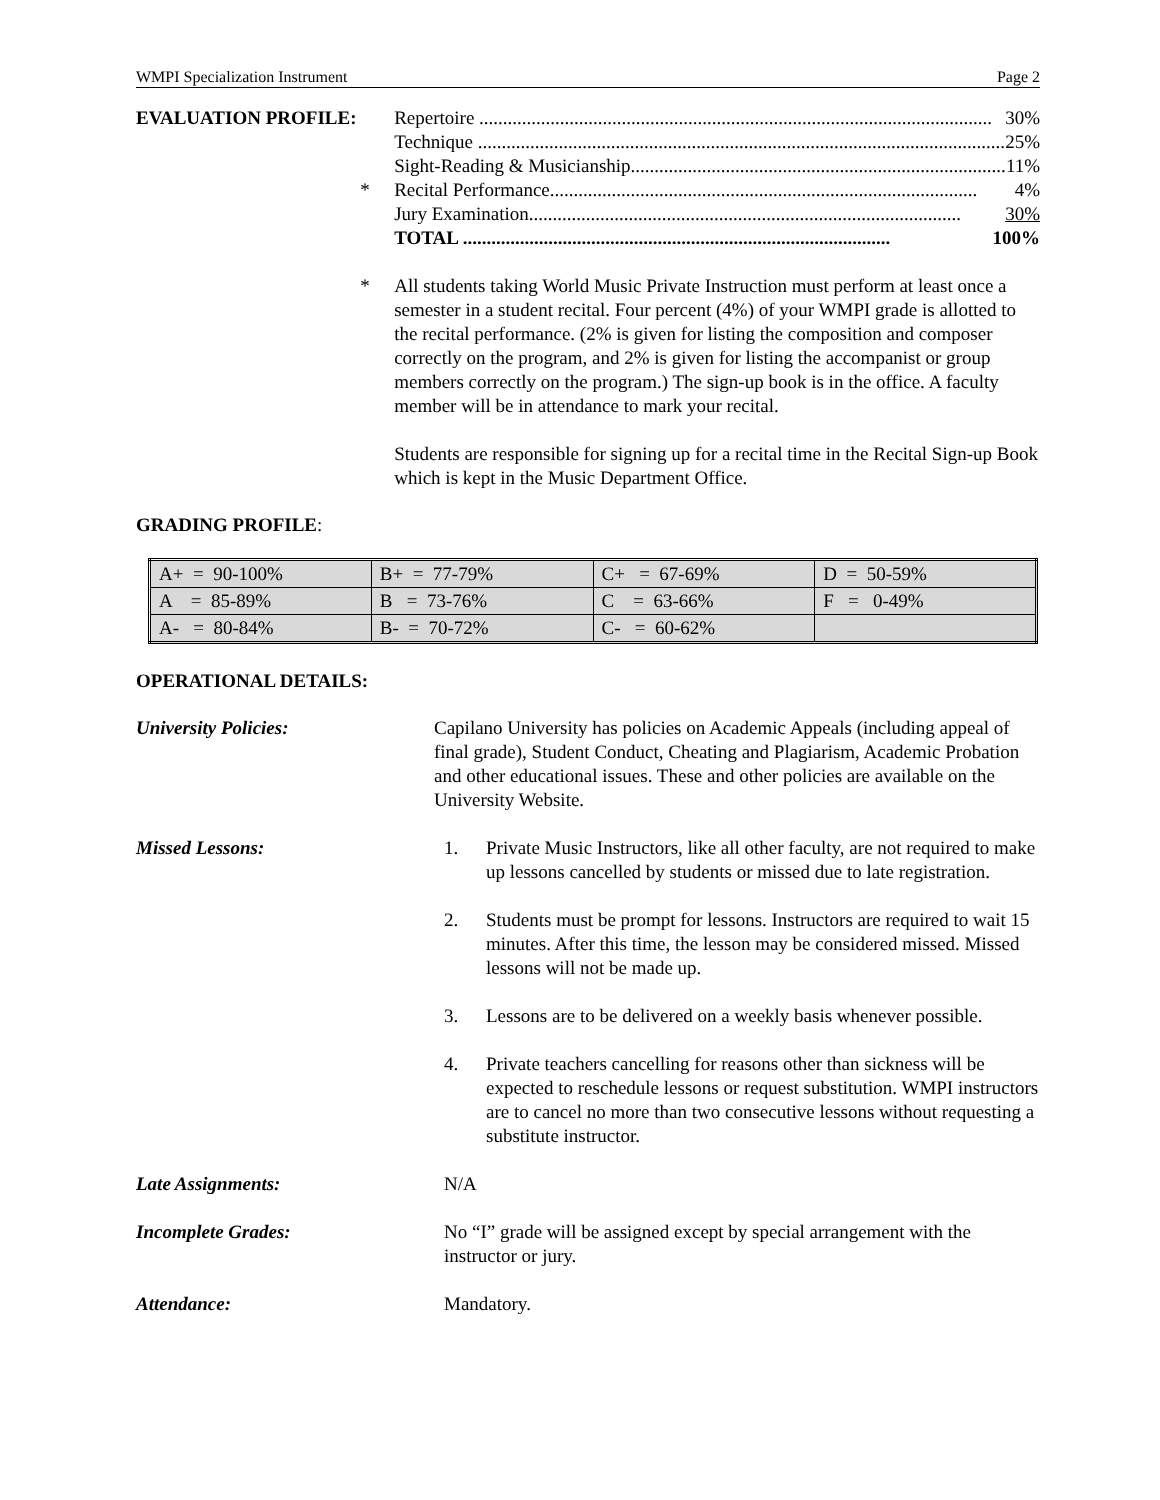WMPI Specialization Instrument Page 2
EVALUATION PROFILE: Repertoire ............................................................................................................ 30%
Technique ............................................................................................................... 25%
Sight-Reading & Musicianship............................................................................... 11%
* Recital Performance.......................................................................................... 4%
Jury Examination........................................................................................... 30%
TOTAL .......................................................................................... 100%
* All students taking World Music Private Instruction must perform at least once a semester in a student recital. Four percent (4%) of your WMPI grade is allotted to the recital performance. (2% is given for listing the composition and composer correctly on the program, and 2% is given for listing the accompanist or group members correctly on the program.) The sign-up book is in the office. A faculty member will be in attendance to mark your recital.
Students are responsible for signing up for a recital time in the Recital Sign-up Book which is kept in the Music Department Office.
GRADING PROFILE:
| A+ = 90-100% | B+ = 77-79% | C+ = 67-69% | D = 50-59% |
| A = 85-89% | B = 73-76% | C = 63-66% | F = 0-49% |
| A- = 80-84% | B- = 70-72% | C- = 60-62% | |
OPERATIONAL DETAILS:
University Policies: Capilano University has policies on Academic Appeals (including appeal of final grade), Student Conduct, Cheating and Plagiarism, Academic Probation and other educational issues. These and other policies are available on the University Website.
Missed Lessons: 1. Private Music Instructors, like all other faculty, are not required to make up lessons cancelled by students or missed due to late registration.
2. Students must be prompt for lessons. Instructors are required to wait 15 minutes. After this time, the lesson may be considered missed. Missed lessons will not be made up.
3. Lessons are to be delivered on a weekly basis whenever possible.
4. Private teachers cancelling for reasons other than sickness will be expected to reschedule lessons or request substitution. WMPI instructors are to cancel no more than two consecutive lessons without requesting a substitute instructor.
Late Assignments: N/A
Incomplete Grades: No “I” grade will be assigned except by special arrangement with the instructor or jury.
Attendance: Mandatory.